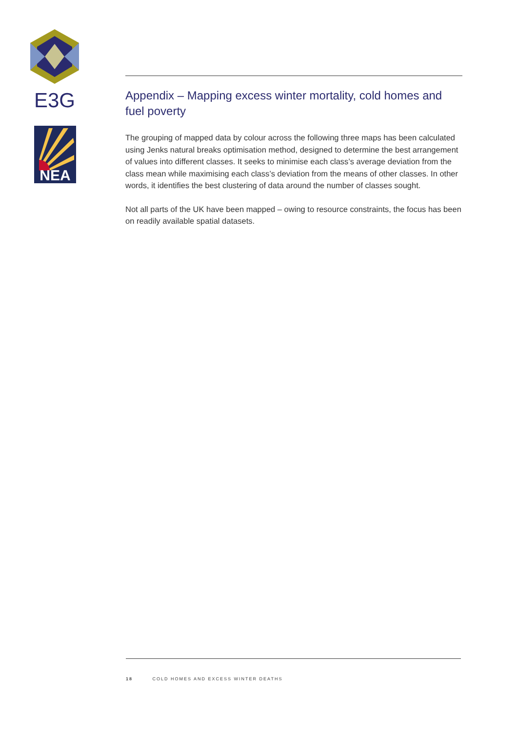E3G
NEA
Appendix – Mapping excess winter mortality, cold homes and fuel poverty
The grouping of mapped data by colour across the following three maps has been calculated using Jenks natural breaks optimisation method, designed to determine the best arrangement of values into different classes. It seeks to minimise each class’s average deviation from the class mean while maximising each class’s deviation from the means of other classes. In other words, it identifies the best clustering of data around the number of classes sought.
Not all parts of the UK have been mapped – owing to resource constraints, the focus has been on readily available spatial datasets.
18 COLD HOMES AND EXCESS WINTER DEATHS